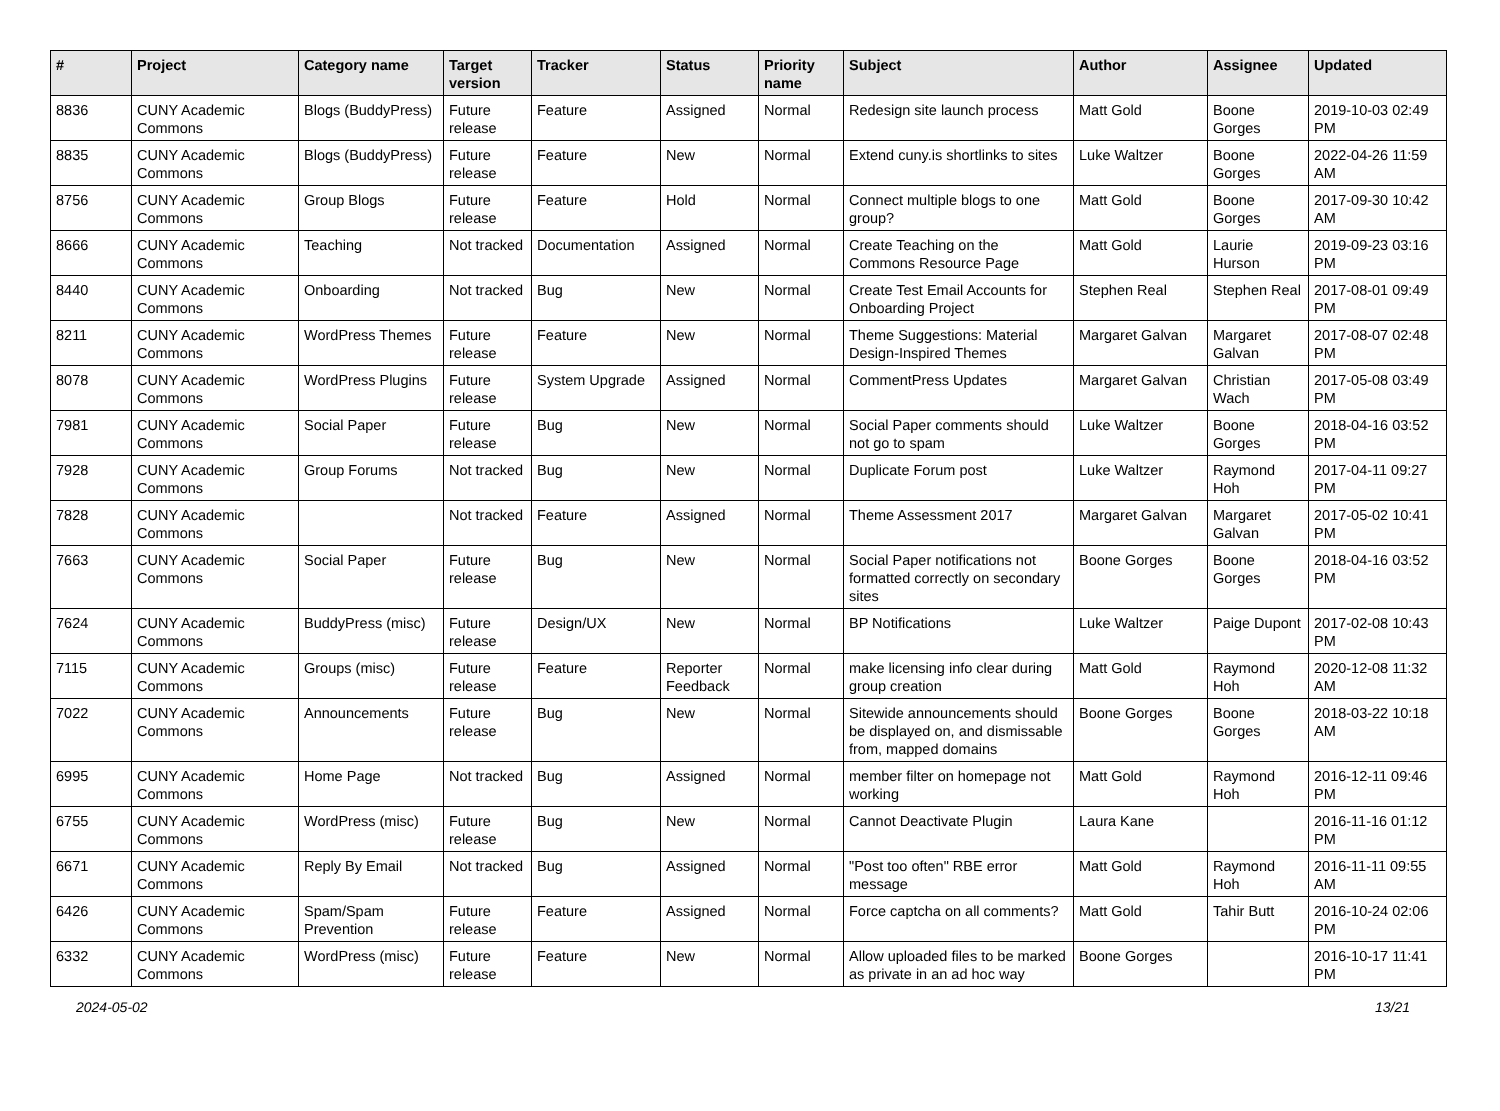| # | Project | Category name | Target version | Tracker | Status | Priority name | Subject | Author | Assignee | Updated |
| --- | --- | --- | --- | --- | --- | --- | --- | --- | --- | --- |
| 8836 | CUNY Academic Commons | Blogs (BuddyPress) | Future release | Feature | Assigned | Normal | Redesign site launch process | Matt Gold | Boone Gorges | 2019-10-03 02:49 PM |
| 8835 | CUNY Academic Commons | Blogs (BuddyPress) | Future release | Feature | New | Normal | Extend cuny.is shortlinks to sites | Luke Waltzer | Boone Gorges | 2022-04-26 11:59 AM |
| 8756 | CUNY Academic Commons | Group Blogs | Future release | Feature | Hold | Normal | Connect multiple blogs to one group? | Matt Gold | Boone Gorges | 2017-09-30 10:42 AM |
| 8666 | CUNY Academic Commons | Teaching | Not tracked | Documentation | Assigned | Normal | Create Teaching on the Commons Resource Page | Matt Gold | Laurie Hurson | 2019-09-23 03:16 PM |
| 8440 | CUNY Academic Commons | Onboarding | Not tracked | Bug | New | Normal | Create Test Email Accounts for Onboarding Project | Stephen Real | Stephen Real | 2017-08-01 09:49 PM |
| 8211 | CUNY Academic Commons | WordPress Themes | Future release | Feature | New | Normal | Theme Suggestions: Material Design-Inspired Themes | Margaret Galvan | Margaret Galvan | 2017-08-07 02:48 PM |
| 8078 | CUNY Academic Commons | WordPress Plugins | Future release | System Upgrade | Assigned | Normal | CommentPress Updates | Margaret Galvan | Christian Wach | 2017-05-08 03:49 PM |
| 7981 | CUNY Academic Commons | Social Paper | Future release | Bug | New | Normal | Social Paper comments should not go to spam | Luke Waltzer | Boone Gorges | 2018-04-16 03:52 PM |
| 7928 | CUNY Academic Commons | Group Forums | Not tracked | Bug | New | Normal | Duplicate Forum post | Luke Waltzer | Raymond Hoh | 2017-04-11 09:27 PM |
| 7828 | CUNY Academic Commons | | Not tracked | Feature | Assigned | Normal | Theme Assessment 2017 | Margaret Galvan | Margaret Galvan | 2017-05-02 10:41 PM |
| 7663 | CUNY Academic Commons | Social Paper | Future release | Bug | New | Normal | Social Paper notifications not formatted correctly on secondary sites | Boone Gorges | Boone Gorges | 2018-04-16 03:52 PM |
| 7624 | CUNY Academic Commons | BuddyPress (misc) | Future release | Design/UX | New | Normal | BP Notifications | Luke Waltzer | Paige Dupont | 2017-02-08 10:43 PM |
| 7115 | CUNY Academic Commons | Groups (misc) | Future release | Feature | Reporter Feedback | Normal | make licensing info clear during group creation | Matt Gold | Raymond Hoh | 2020-12-08 11:32 AM |
| 7022 | CUNY Academic Commons | Announcements | Future release | Bug | New | Normal | Sitewide announcements should be displayed on, and dismissable from, mapped domains | Boone Gorges | Boone Gorges | 2018-03-22 10:18 AM |
| 6995 | CUNY Academic Commons | Home Page | Not tracked | Bug | Assigned | Normal | member filter on homepage not working | Matt Gold | Raymond Hoh | 2016-12-11 09:46 PM |
| 6755 | CUNY Academic Commons | WordPress (misc) | Future release | Bug | New | Normal | Cannot Deactivate Plugin | Laura Kane | | 2016-11-16 01:12 PM |
| 6671 | CUNY Academic Commons | Reply By Email | Not tracked | Bug | Assigned | Normal | "Post too often" RBE error message | Matt Gold | Raymond Hoh | 2016-11-11 09:55 AM |
| 6426 | CUNY Academic Commons | Spam/Spam Prevention | Future release | Feature | Assigned | Normal | Force captcha on all comments? | Matt Gold | Tahir Butt | 2016-10-24 02:06 PM |
| 6332 | CUNY Academic Commons | WordPress (misc) | Future release | Feature | New | Normal | Allow uploaded files to be marked as private in an ad hoc way | Boone Gorges | | 2016-10-17 11:41 PM |
2024-05-02 13/21